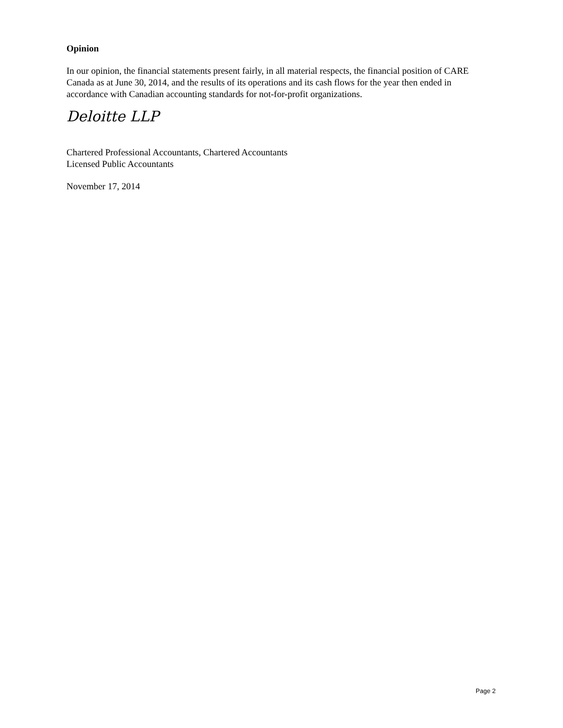Opinion
In our opinion, the financial statements present fairly, in all material respects, the financial position of CARE Canada as at June 30, 2014, and the results of its operations and its cash flows for the year then ended in accordance with Canadian accounting standards for not-for-profit organizations.
Deloitte LLP
Chartered Professional Accountants, Chartered Accountants
Licensed Public Accountants
November 17, 2014
Page 2